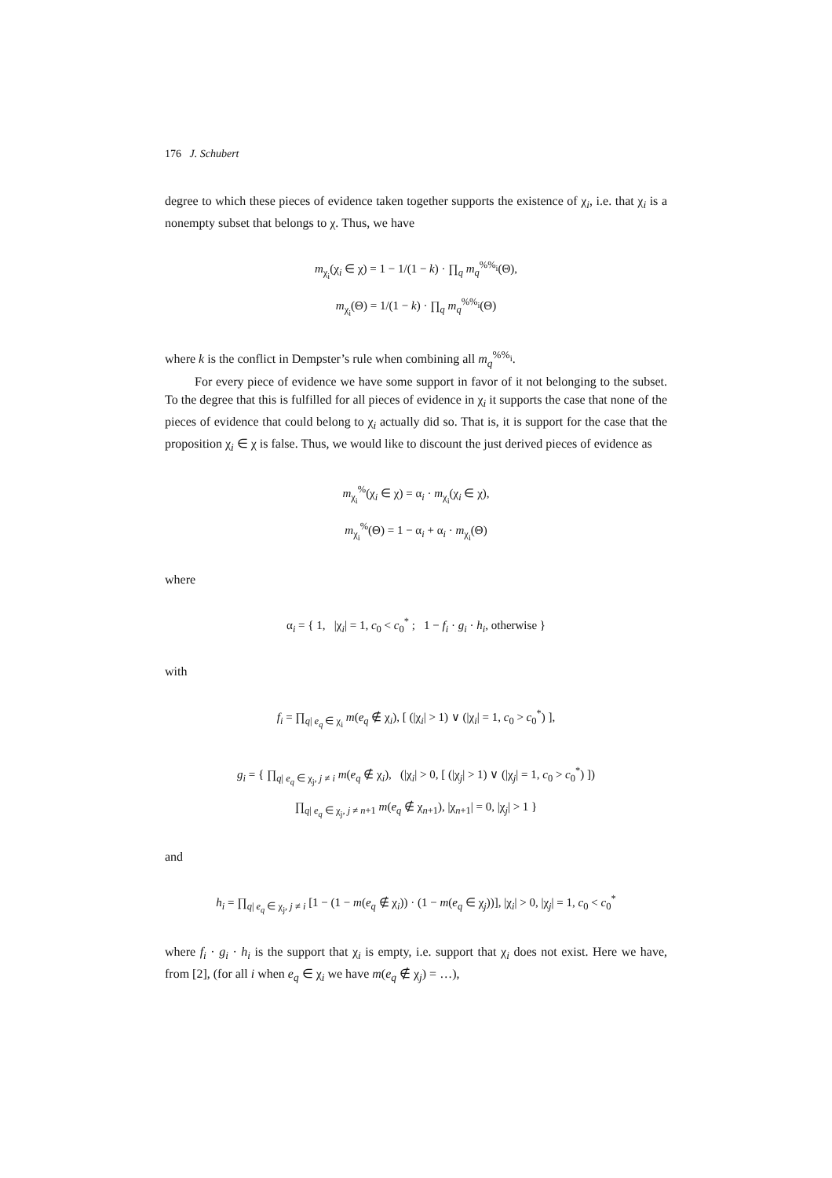176 J. Schubert
degree to which these pieces of evidence taken together supports the existence of χ<sub>i</sub>, i.e. that χ<sub>i</sub> is a nonempty subset that belongs to χ. Thus, we have
m<sub>χ<sub>i</sub></sub>(χ<sub>i</sub> ∈ χ) = 1 − 1/(1 − k) · ∏<sub>q</sub> m<sub>q</sub><sup>%%<sub>i</sub></sup>(Θ),
m<sub>χ<sub>i</sub></sub>(Θ) = 1/(1 − k) · ∏<sub>q</sub> m<sub>q</sub><sup>%%<sub>i</sub></sup>(Θ)
where k is the conflict in Dempster’s rule when combining all m<sub>q</sub><sup>%%<sub>i</sub></sup>.
For every piece of evidence we have some support in favor of it not belonging to the subset. To the degree that this is fulfilled for all pieces of evidence in χ<sub>i</sub> it supports the case that none of the pieces of evidence that could belong to χ<sub>i</sub> actually did so. That is, it is support for the case that the proposition χ<sub>i</sub> ∈ χ is false. Thus, we would like to discount the just derived pieces of evidence as
m<sub>χ<sub>i</sub></sub><sup>%</sup>(χ<sub>i</sub> ∈ χ) = α<sub>i</sub> · m<sub>χ<sub>i</sub></sub>(χ<sub>i</sub> ∈ χ),
m<sub>χ<sub>i</sub></sub><sup>%</sup>(Θ) = 1 − α<sub>i</sub> + α<sub>i</sub> · m<sub>χ<sub>i</sub></sub>(Θ)
where
α<sub>i</sub> = { 1, |χ<sub>i</sub>| = 1, c<sub>0</sub> < c<sub>0</sub><sup>*</sup> ; 1 − f<sub>i</sub> · g<sub>i</sub> · h<sub>i</sub>, otherwise }
with
f<sub>i</sub> = ∏<sub>q| e<sub>q</sub> ∈ χ<sub>i</sub></sub> m(e<sub>q</sub> ∉ χ<sub>i</sub>), [ (|χ<sub>i</sub>| > 1) ∨ (|χ<sub>i</sub>| = 1, c<sub>0</sub> > c<sub>0</sub><sup>*</sup>) ],
g<sub>i</sub> = { ∏<sub>q| e<sub>q</sub> ∈ χ<sub>j</sub>, j ≠ i</sub> m(e<sub>q</sub> ∉ χ<sub>i</sub>), (|χ<sub>i</sub>| > 0, [ (|χ<sub>j</sub>| > 1) ∨ (|χ<sub>j</sub>| = 1, c<sub>0</sub> > c<sub>0</sub><sup>*</sup>) ])
∏<sub>q| e<sub>q</sub> ∈ χ<sub>j</sub>, j ≠ n+1</sub> m(e<sub>q</sub> ∉ χ<sub>n+1</sub>), |χ<sub>n+1</sub>| = 0, |χ<sub>j</sub>| > 1 }
and
h<sub>i</sub> = ∏<sub>q| e<sub>q</sub> ∈ χ<sub>j</sub>, j ≠ i</sub> [1 − (1 − m(e<sub>q</sub> ∉ χ<sub>i</sub>)) · (1 − m(e<sub>q</sub> ∈ χ<sub>j</sub>))], |χ<sub>i</sub>| > 0, |χ<sub>j</sub>| = 1, c<sub>0</sub> < c<sub>0</sub><sup>*</sup>
where f<sub>i</sub> · g<sub>i</sub> · h<sub>i</sub> is the support that χ<sub>i</sub> is empty, i.e. support that χ<sub>i</sub> does not exist. Here we have, from [2], (for all i when e<sub>q</sub> ∈ χ<sub>i</sub> we have m(e<sub>q</sub> ∉ χ<sub>j</sub>) = …),